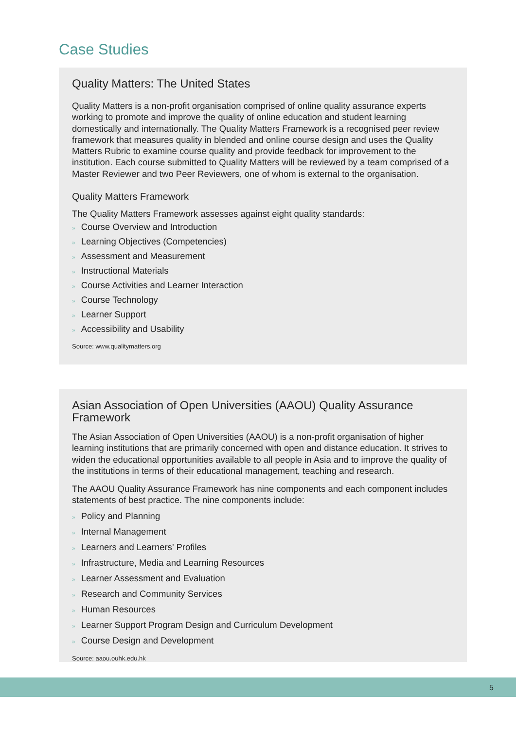Case Studies
Quality Matters: The United States
Quality Matters is a non-profit organisation comprised of online quality assurance experts working to promote and improve the quality of online education and student learning domestically and internationally. The Quality Matters Framework is a recognised peer review framework that measures quality in blended and online course design and uses the Quality Matters Rubric to examine course quality and provide feedback for improvement to the institution. Each course submitted to Quality Matters will be reviewed by a team comprised of a Master Reviewer and two Peer Reviewers, one of whom is external to the organisation.
Quality Matters Framework
The Quality Matters Framework assesses against eight quality standards:
» Course Overview and Introduction
» Learning Objectives (Competencies)
» Assessment and Measurement
» Instructional Materials
» Course Activities and Learner Interaction
» Course Technology
» Learner Support
» Accessibility and Usability
Source: www.qualitymatters.org
Asian Association of Open Universities (AAOU) Quality Assurance Framework
The Asian Association of Open Universities (AAOU) is a non-profit organisation of higher learning institutions that are primarily concerned with open and distance education. It strives to widen the educational opportunities available to all people in Asia and to improve the quality of the institutions in terms of their educational management, teaching and research.
The AAOU Quality Assurance Framework has nine components and each component includes statements of best practice. The nine components include:
» Policy and Planning
» Internal Management
» Learners and Learners’ Profiles
» Infrastructure, Media and Learning Resources
» Learner Assessment and Evaluation
» Research and Community Services
» Human Resources
» Learner Support Program Design and Curriculum Development
» Course Design and Development
Source: aaou.ouhk.edu.hk
5